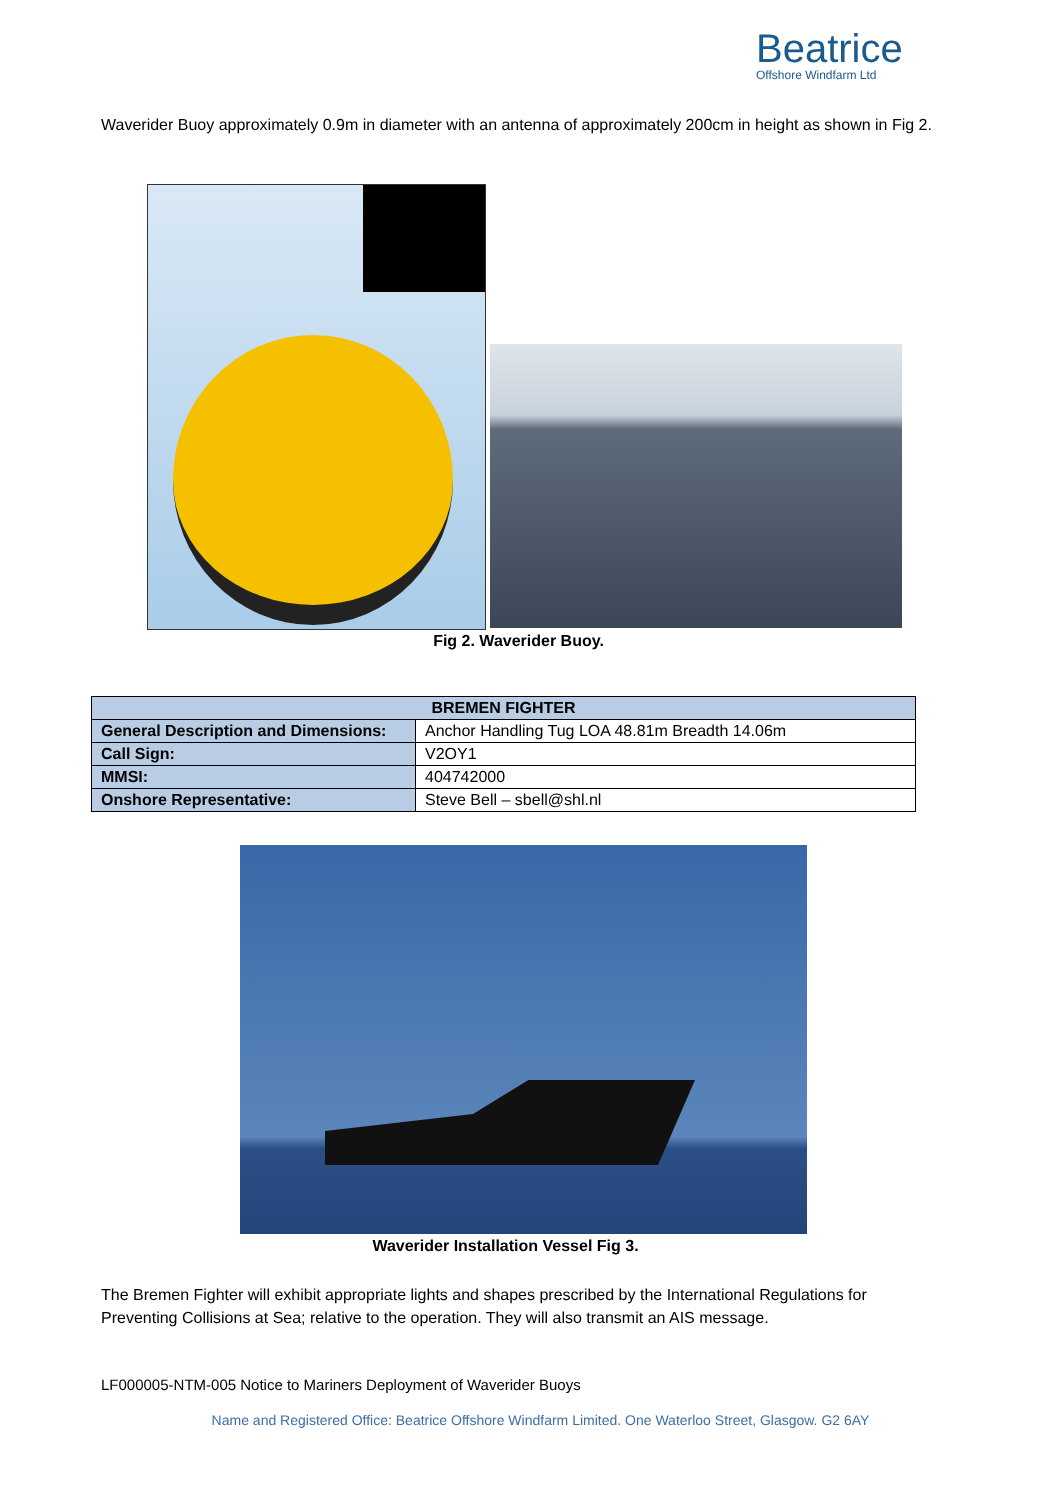Beatrice
Offshore Windfarm Ltd
Waverider Buoy approximately 0.9m in diameter with an antenna of approximately 200cm in height as shown in Fig 2.
Fig 2. Waverider Buoy.
| BREMEN FIGHTER | |
| --- | --- |
| General Description and Dimensions: | Anchor Handling Tug LOA 48.81m Breadth 14.06m |
| Call Sign: | V2OY1 |
| MMSI: | 404742000 |
| Onshore Representative: | Steve Bell – sbell@shl.nl |
Waverider Installation Vessel Fig 3.
The Bremen Fighter will exhibit appropriate lights and shapes prescribed by the International Regulations for Preventing Collisions at Sea; relative to the operation. They will also transmit an AIS message.
LF000005-NTM-005 Notice to Mariners Deployment of Waverider Buoys
Name and Registered Office: Beatrice Offshore Windfarm Limited. One Waterloo Street, Glasgow. G2 6AY